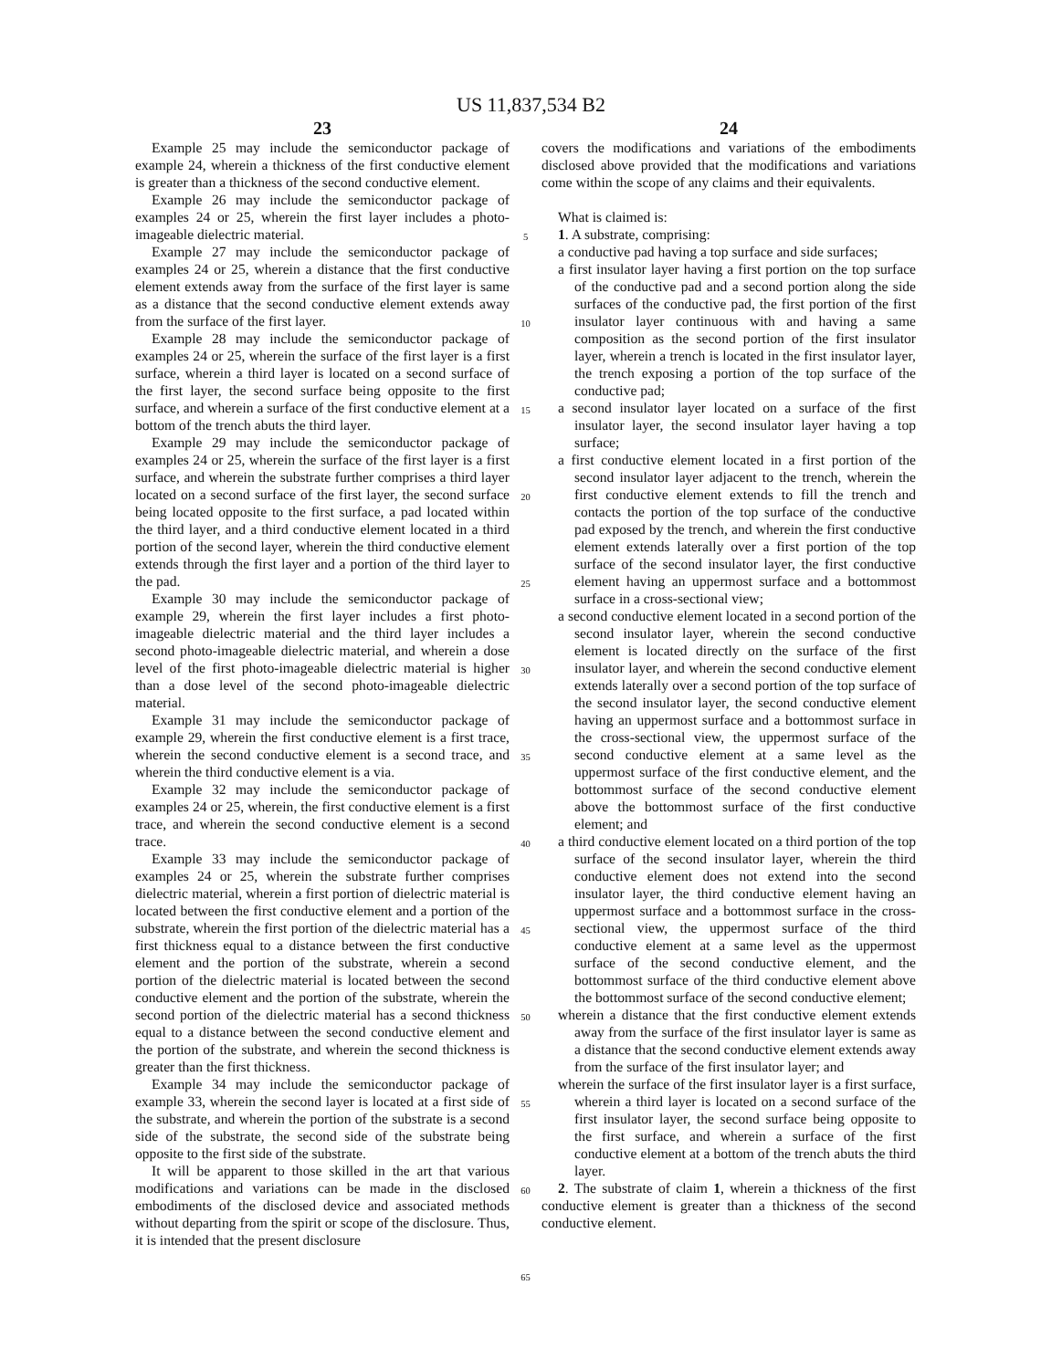US 11,837,534 B2
23
Example 25 may include the semiconductor package of example 24, wherein a thickness of the first conductive element is greater than a thickness of the second conductive element.
Example 26 may include the semiconductor package of examples 24 or 25, wherein the first layer includes a photo-imageable dielectric material.
Example 27 may include the semiconductor package of examples 24 or 25, wherein a distance that the first conductive element extends away from the surface of the first layer is same as a distance that the second conductive element extends away from the surface of the first layer.
Example 28 may include the semiconductor package of examples 24 or 25, wherein the surface of the first layer is a first surface, wherein a third layer is located on a second surface of the first layer, the second surface being opposite to the first surface, and wherein a surface of the first conductive element at a bottom of the trench abuts the third layer.
Example 29 may include the semiconductor package of examples 24 or 25, wherein the surface of the first layer is a first surface, and wherein the substrate further comprises a third layer located on a second surface of the first layer, the second surface being located opposite to the first surface, a pad located within the third layer, and a third conductive element located in a third portion of the second layer, wherein the third conductive element extends through the first layer and a portion of the third layer to the pad.
Example 30 may include the semiconductor package of example 29, wherein the first layer includes a first photo-imageable dielectric material and the third layer includes a second photo-imageable dielectric material, and wherein a dose level of the first photo-imageable dielectric material is higher than a dose level of the second photo-imageable dielectric material.
Example 31 may include the semiconductor package of example 29, wherein the first conductive element is a first trace, wherein the second conductive element is a second trace, and wherein the third conductive element is a via.
Example 32 may include the semiconductor package of examples 24 or 25, wherein, the first conductive element is a first trace, and wherein the second conductive element is a second trace.
Example 33 may include the semiconductor package of examples 24 or 25, wherein the substrate further comprises dielectric material, wherein a first portion of dielectric material is located between the first conductive element and a portion of the substrate, wherein the first portion of the dielectric material has a first thickness equal to a distance between the first conductive element and the portion of the substrate, wherein a second portion of the dielectric material is located between the second conductive element and the portion of the substrate, wherein the second portion of the dielectric material has a second thickness equal to a distance between the second conductive element and the portion of the substrate, and wherein the second thickness is greater than the first thickness.
Example 34 may include the semiconductor package of example 33, wherein the second layer is located at a first side of the substrate, and wherein the portion of the substrate is a second side of the substrate, the second side of the substrate being opposite to the first side of the substrate.
It will be apparent to those skilled in the art that various modifications and variations can be made in the disclosed embodiments of the disclosed device and associated methods without departing from the spirit or scope of the disclosure. Thus, it is intended that the present disclosure
5
10
15
20
25
30
35
40
45
50
55
60
65
24
covers the modifications and variations of the embodiments disclosed above provided that the modifications and variations come within the scope of any claims and their equivalents.
What is claimed is:
1. A substrate, comprising:
a conductive pad having a top surface and side surfaces;
a first insulator layer having a first portion on the top surface of the conductive pad and a second portion along the side surfaces of the conductive pad, the first portion of the first insulator layer continuous with and having a same composition as the second portion of the first insulator layer, wherein a trench is located in the first insulator layer, the trench exposing a portion of the top surface of the conductive pad;
a second insulator layer located on a surface of the first insulator layer, the second insulator layer having a top surface;
a first conductive element located in a first portion of the second insulator layer adjacent to the trench, wherein the first conductive element extends to fill the trench and contacts the portion of the top surface of the conductive pad exposed by the trench, and wherein the first conductive element extends laterally over a first portion of the top surface of the second insulator layer, the first conductive element having an uppermost surface and a bottommost surface in a cross-sectional view;
a second conductive element located in a second portion of the second insulator layer, wherein the second conductive element is located directly on the surface of the first insulator layer, and wherein the second conductive element extends laterally over a second portion of the top surface of the second insulator layer, the second conductive element having an uppermost surface and a bottommost surface in the cross-sectional view, the uppermost surface of the second conductive element at a same level as the uppermost surface of the first conductive element, and the bottommost surface of the second conductive element above the bottommost surface of the first conductive element; and
a third conductive element located on a third portion of the top surface of the second insulator layer, wherein the third conductive element does not extend into the second insulator layer, the third conductive element having an uppermost surface and a bottommost surface in the cross-sectional view, the uppermost surface of the third conductive element at a same level as the uppermost surface of the second conductive element, and the bottommost surface of the third conductive element above the bottommost surface of the second conductive element;
wherein a distance that the first conductive element extends away from the surface of the first insulator layer is same as a distance that the second conductive element extends away from the surface of the first insulator layer; and
wherein the surface of the first insulator layer is a first surface, wherein a third layer is located on a second surface of the first insulator layer, the second surface being opposite to the first surface, and wherein a surface of the first conductive element at a bottom of the trench abuts the third layer.
2. The substrate of claim 1, wherein a thickness of the first conductive element is greater than a thickness of the second conductive element.